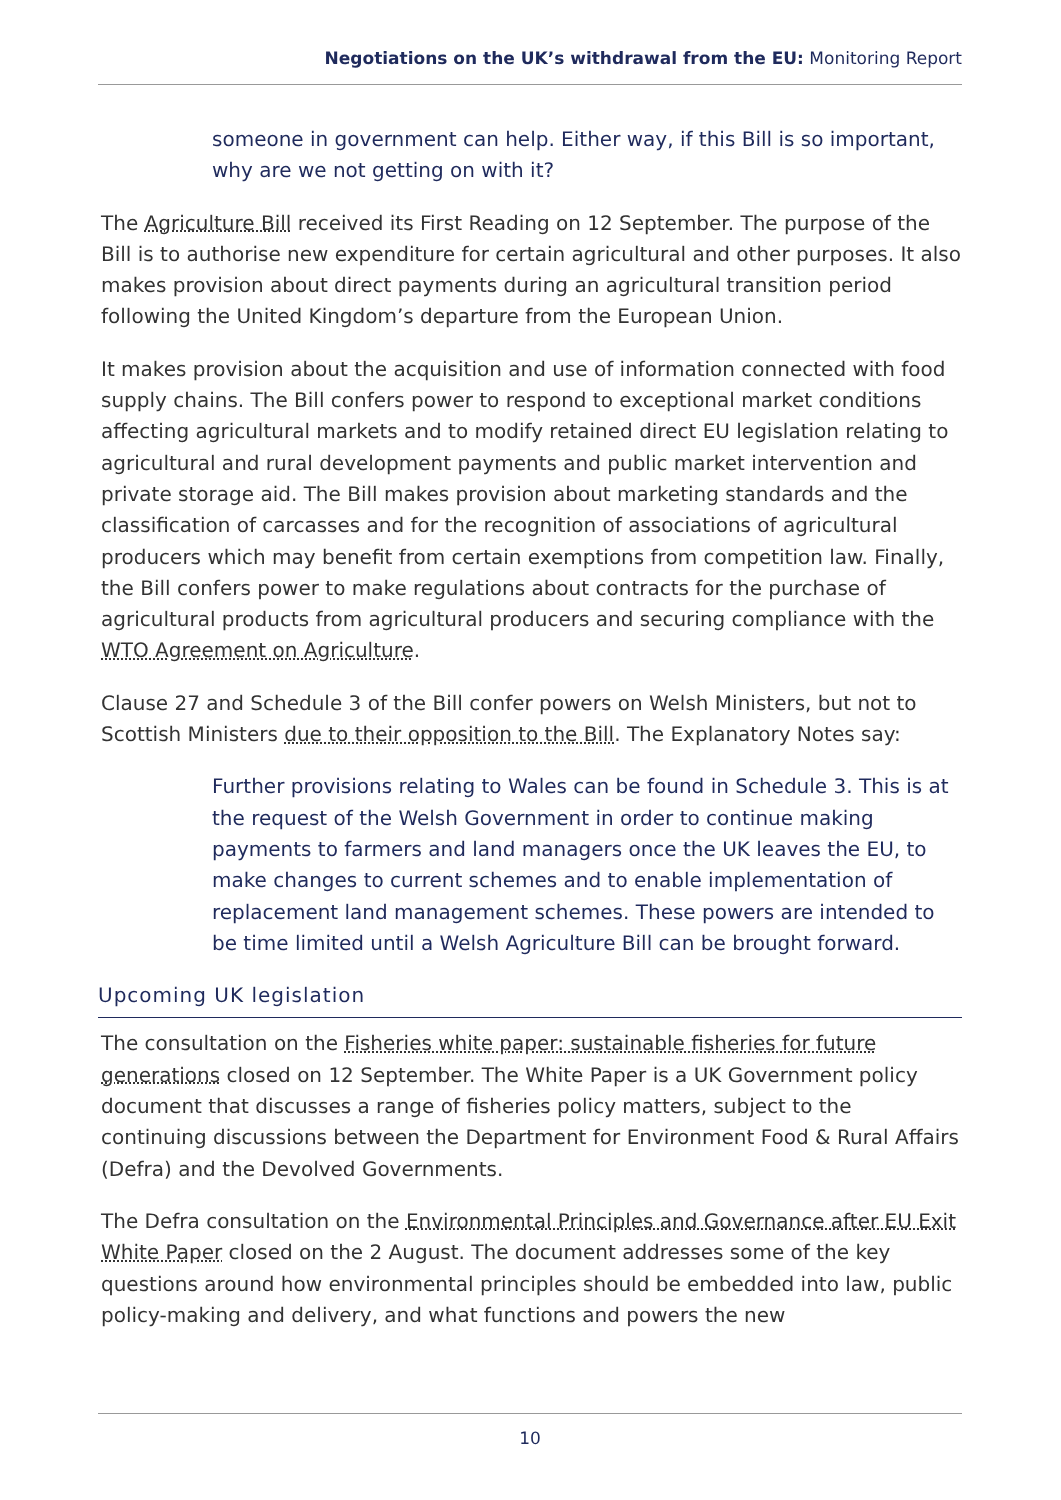Negotiations on the UK’s withdrawal from the EU: Monitoring Report
someone in government can help. Either way, if this Bill is so important, why are we not getting on with it?
The Agriculture Bill received its First Reading on 12 September. The purpose of the Bill is to authorise new expenditure for certain agricultural and other purposes. It also makes provision about direct payments during an agricultural transition period following the United Kingdom’s departure from the European Union.
It makes provision about the acquisition and use of information connected with food supply chains. The Bill confers power to respond to exceptional market conditions affecting agricultural markets and to modify retained direct EU legislation relating to agricultural and rural development payments and public market intervention and private storage aid. The Bill makes provision about marketing standards and the classification of carcasses and for the recognition of associations of agricultural producers which may benefit from certain exemptions from competition law. Finally, the Bill confers power to make regulations about contracts for the purchase of agricultural products from agricultural producers and securing compliance with the WTO Agreement on Agriculture.
Clause 27 and Schedule 3 of the Bill confer powers on Welsh Ministers, but not to Scottish Ministers due to their opposition to the Bill. The Explanatory Notes say:
Further provisions relating to Wales can be found in Schedule 3. This is at the request of the Welsh Government in order to continue making payments to farmers and land managers once the UK leaves the EU, to make changes to current schemes and to enable implementation of replacement land management schemes. These powers are intended to be time limited until a Welsh Agriculture Bill can be brought forward.
Upcoming UK legislation
The consultation on the Fisheries white paper: sustainable fisheries for future generations closed on 12 September. The White Paper is a UK Government policy document that discusses a range of fisheries policy matters, subject to the continuing discussions between the Department for Environment Food & Rural Affairs (Defra) and the Devolved Governments.
The Defra consultation on the Environmental Principles and Governance after EU Exit White Paper closed on the 2 August. The document addresses some of the key questions around how environmental principles should be embedded into law, public policy-making and delivery, and what functions and powers the new
10